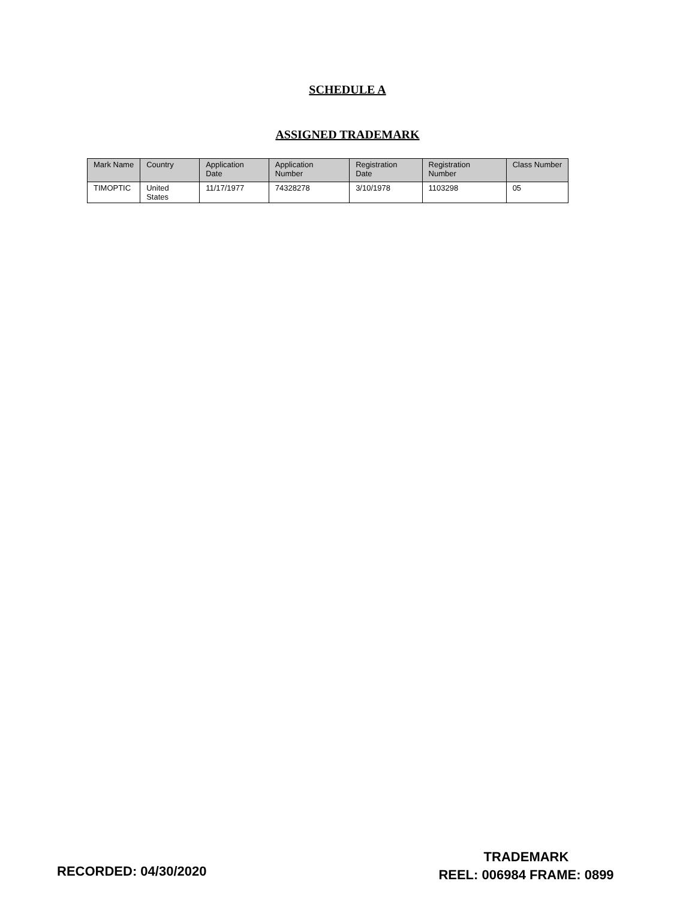SCHEDULE A
ASSIGNED TRADEMARK
| Mark Name | Country | Application Date | Application Number | Registration Date | Registration Number | Class Number |
| --- | --- | --- | --- | --- | --- | --- |
| TIMOPTIC | United States | 11/17/1977 | 74328278 | 3/10/1978 | 1103298 | 05 |
RECORDED: 04/30/2020
TRADEMARK
REEL: 006984 FRAME: 0899